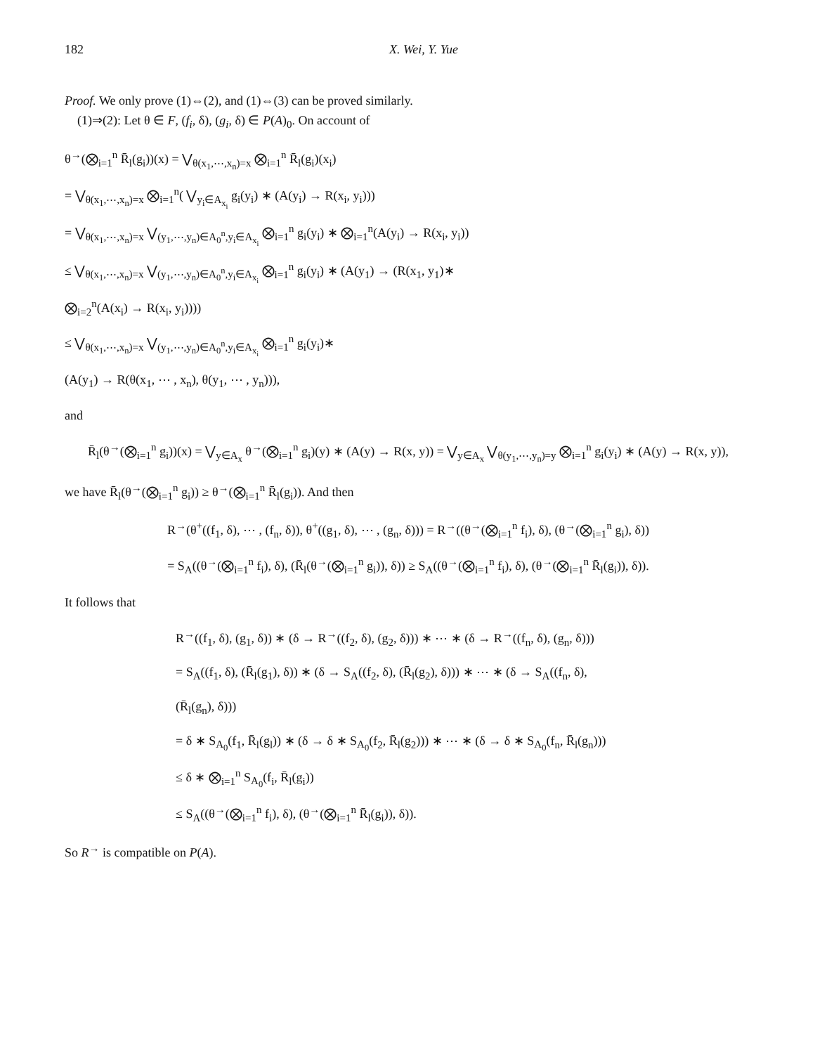182 X. Wei, Y. Yue
Proof. We only prove (1)⇔(2), and (1)⇔(3) can be proved similarly.
(1)⇒(2): Let θ ∈ F, (f<sub>i</sub>, δ), (g<sub>i</sub>, δ) ∈ P(A)<sub>0</sub>. On account of
θ<sup>→</sup>(⨂<sub>i=1</sub><sup>n</sup> R̄<sub>l</sub>(g<sub>i</sub>))(x) = ⋁<sub>θ(x<sub>1</sub>,⋯,x<sub>n</sub>)=x</sub> ⨂<sub>i=1</sub><sup>n</sup> R̄<sub>l</sub>(g<sub>i</sub>)(x<sub>i</sub>)
= ⋁<sub>θ(x<sub>1</sub>,⋯,x<sub>n</sub>)=x</sub> ⨂<sub>i=1</sub><sup>n</sup>( ⋁<sub>y<sub>i</sub>∈A<sub>x<sub>i</sub></sub></sub> g<sub>i</sub>(y<sub>i</sub>) ∗ (A(y<sub>i</sub>) → R(x<sub>i</sub>, y<sub>i</sub>)))
= ⋁<sub>θ(x<sub>1</sub>,⋯,x<sub>n</sub>)=x</sub> ⋁<sub>(y<sub>1</sub>,⋯,y<sub>n</sub>)∈A<sub>0</sub><sup>n</sup>,y<sub>i</sub>∈A<sub>x<sub>i</sub></sub></sub> ⨂<sub>i=1</sub><sup>n</sup> g<sub>i</sub>(y<sub>i</sub>) ∗ ⨂<sub>i=1</sub><sup>n</sup>(A(y<sub>i</sub>) → R(x<sub>i</sub>, y<sub>i</sub>))
≤ ⋁<sub>θ(x<sub>1</sub>,⋯,x<sub>n</sub>)=x</sub> ⋁<sub>(y<sub>1</sub>,⋯,y<sub>n</sub>)∈A<sub>0</sub><sup>n</sup>,y<sub>i</sub>∈A<sub>x<sub>i</sub></sub></sub> ⨂<sub>i=1</sub><sup>n</sup> g<sub>i</sub>(y<sub>i</sub>) ∗ (A(y<sub>1</sub>) → (R(x<sub>1</sub>, y<sub>1</sub>)∗
⨂<sub>i=2</sub><sup>n</sup>(A(x<sub>i</sub>) → R(x<sub>i</sub>, y<sub>i</sub>))))
≤ ⋁<sub>θ(x<sub>1</sub>,⋯,x<sub>n</sub>)=x</sub> ⋁<sub>(y<sub>1</sub>,⋯,y<sub>n</sub>)∈A<sub>0</sub><sup>n</sup>,y<sub>i</sub>∈A<sub>x<sub>i</sub></sub></sub> ⨂<sub>i=1</sub><sup>n</sup> g<sub>i</sub>(y<sub>i</sub>)∗
(A(y<sub>1</sub>) → R(θ(x<sub>1</sub>, ⋯ , x<sub>n</sub>), θ(y<sub>1</sub>, ⋯ , y<sub>n</sub>))),
and
R̄<sub>l</sub>(θ<sup>→</sup>(⨂<sub>i=1</sub><sup>n</sup> g<sub>i</sub>))(x) = ⋁<sub>y∈A<sub>x</sub></sub> θ<sup>→</sup>(⨂<sub>i=1</sub><sup>n</sup> g<sub>i</sub>)(y) ∗ (A(y) → R(x, y)) = ⋁<sub>y∈A<sub>x</sub></sub> ⋁<sub>θ(y<sub>1</sub>,⋯,y<sub>n</sub>)=y</sub> ⨂<sub>i=1</sub><sup>n</sup> g<sub>i</sub>(y<sub>i</sub>) ∗ (A(y) → R(x, y)),
we have R̄<sub>l</sub>(θ<sup>→</sup>(⨂<sub>i=1</sub><sup>n</sup> g<sub>i</sub>)) ≥ θ<sup>→</sup>(⨂<sub>i=1</sub><sup>n</sup> R̄<sub>l</sub>(g<sub>i</sub>)). And then
R<sup>→</sup>(θ<sup>+</sup>((f<sub>1</sub>, δ), ⋯ , (f<sub>n</sub>, δ)), θ<sup>+</sup>((g<sub>1</sub>, δ), ⋯ , (g<sub>n</sub>, δ))) = R<sup>→</sup>((θ<sup>→</sup>(⨂<sub>i=1</sub><sup>n</sup> f<sub>i</sub>), δ), (θ<sup>→</sup>(⨂<sub>i=1</sub><sup>n</sup> g<sub>i</sub>), δ))
= S<sub>A</sub>((θ<sup>→</sup>(⨂<sub>i=1</sub><sup>n</sup> f<sub>i</sub>), δ), (R̄<sub>l</sub>(θ<sup>→</sup>(⨂<sub>i=1</sub><sup>n</sup> g<sub>i</sub>)), δ)) ≥ S<sub>A</sub>((θ<sup>→</sup>(⨂<sub>i=1</sub><sup>n</sup> f<sub>i</sub>), δ), (θ<sup>→</sup>(⨂<sub>i=1</sub><sup>n</sup> R̄<sub>l</sub>(g<sub>i</sub>)), δ)).
It follows that
R<sup>→</sup>((f<sub>1</sub>, δ), (g<sub>1</sub>, δ)) ∗ (δ → R<sup>→</sup>((f<sub>2</sub>, δ), (g<sub>2</sub>, δ))) ∗ ⋯ ∗ (δ → R<sup>→</sup>((f<sub>n</sub>, δ), (g<sub>n</sub>, δ)))
= S<sub>A</sub>((f<sub>1</sub>, δ), (R̄<sub>l</sub>(g<sub>1</sub>), δ)) ∗ (δ → S<sub>A</sub>((f<sub>2</sub>, δ), (R̄<sub>l</sub>(g<sub>2</sub>), δ))) ∗ ⋯ ∗ (δ → S<sub>A</sub>((f<sub>n</sub>, δ),
(R̄<sub>l</sub>(g<sub>n</sub>), δ)))
= δ ∗ S<sub>A<sub>0</sub></sub>(f<sub>1</sub>, R̄<sub>l</sub>(g<sub>l</sub>)) ∗ (δ → δ ∗ S<sub>A<sub>0</sub></sub>(f<sub>2</sub>, R̄<sub>l</sub>(g<sub>2</sub>))) ∗ ⋯ ∗ (δ → δ ∗ S<sub>A<sub>0</sub></sub>(f<sub>n</sub>, R̄<sub>l</sub>(g<sub>n</sub>)))
≤ δ ∗ ⨂<sub>i=1</sub><sup>n</sup> S<sub>A<sub>0</sub></sub>(f<sub>i</sub>, R̄<sub>l</sub>(g<sub>i</sub>))
≤ S<sub>A</sub>((θ<sup>→</sup>(⨂<sub>i=1</sub><sup>n</sup> f<sub>i</sub>), δ), (θ<sup>→</sup>(⨂<sub>i=1</sub><sup>n</sup> R̄<sub>l</sub>(g<sub>i</sub>)), δ)).
So R<sup>→</sup> is compatible on P(A).